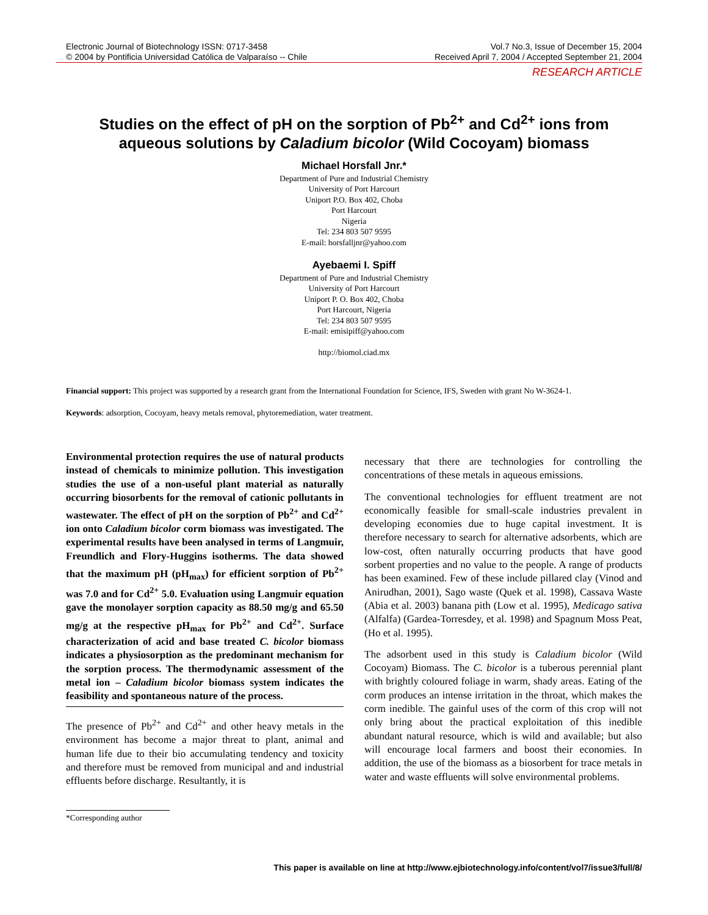Electronic Journal of Biotechnology ISSN: 0717-3458
© 2004 by Pontificia Universidad Católica de Valparaíso -- Chile
Vol.7 No.3, Issue of December 15, 2004
Received April 7, 2004 / Accepted September 21, 2004
RESEARCH ARTICLE
Studies on the effect of pH on the sorption of Pb<sup>2+</sup> and Cd<sup>2+</sup> ions from
aqueous solutions by Caladium bicolor (Wild Cocoyam) biomass
Michael Horsfall Jnr.*
Department of Pure and Industrial Chemistry
University of Port Harcourt
Uniport P.O. Box 402, Choba
Port Harcourt
Nigeria
Tel: 234 803 507 9595
E-mail: horsfalljnr@yahoo.com
Ayebaemi I. Spiff
Department of Pure and Industrial Chemistry
University of Port Harcourt
Uniport P. O. Box 402, Choba
Port Harcourt, Nigeria
Tel: 234 803 507 9595
E-mail: emisipiff@yahoo.com
http://biomol.ciad.mx
Financial support: This project was supported by a research grant from the International Foundation for Science, IFS, Sweden with grant No W-3624-1.
Keywords: adsorption, Cocoyam, heavy metals removal, phytoremediation, water treatment.
Environmental protection requires the use of natural products instead of chemicals to minimize pollution. This investigation studies the use of a non-useful plant material as naturally occurring biosorbents for the removal of cationic pollutants in wastewater. The effect of pH on the sorption of Pb<sup>2+</sup> and Cd<sup>2+</sup> ion onto Caladium bicolor corm biomass was investigated. The experimental results have been analysed in terms of Langmuir, Freundlich and Flory-Huggins isotherms. The data showed that the maximum pH (pH<sub>max</sub>) for efficient sorption of Pb<sup>2+</sup> was 7.0 and for Cd<sup>2+</sup> 5.0. Evaluation using Langmuir equation gave the monolayer sorption capacity as 88.50 mg/g and 65.50 mg/g at the respective pH<sub>max</sub> for Pb<sup>2+</sup> and Cd<sup>2+</sup>. Surface characterization of acid and base treated C. bicolor biomass indicates a physiosorption as the predominant mechanism for the sorption process. The thermodynamic assessment of the metal ion – Caladium bicolor biomass system indicates the feasibility and spontaneous nature of the process.
The presence of Pb<sup>2+</sup> and Cd<sup>2+</sup> and other heavy metals in the environment has become a major threat to plant, animal and human life due to their bio accumulating tendency and toxicity and therefore must be removed from municipal and and industrial effluents before discharge. Resultantly, it is
necessary that there are technologies for controlling the concentrations of these metals in aqueous emissions.
The conventional technologies for effluent treatment are not economically feasible for small-scale industries prevalent in developing economies due to huge capital investment. It is therefore necessary to search for alternative adsorbents, which are low-cost, often naturally occurring products that have good sorbent properties and no value to the people. A range of products has been examined. Few of these include pillared clay (Vinod and Anirudhan, 2001), Sago waste (Quek et al. 1998), Cassava Waste (Abia et al. 2003) banana pith (Low et al. 1995), Medicago sativa (Alfalfa) (Gardea-Torresdey, et al. 1998) and Spagnum Moss Peat, (Ho et al. 1995).
The adsorbent used in this study is Caladium bicolor (Wild Cocoyam) Biomass. The C. bicolor is a tuberous perennial plant with brightly coloured foliage in warm, shady areas. Eating of the corm produces an intense irritation in the throat, which makes the corm inedible. The gainful uses of the corm of this crop will not only bring about the practical exploitation of this inedible abundant natural resource, which is wild and available; but also will encourage local farmers and boost their economies. In addition, the use of the biomass as a biosorbent for trace metals in water and waste effluents will solve environmental problems.
*Corresponding author
This paper is available on line at http://www.ejbiotechnology.info/content/vol7/issue3/full/8/